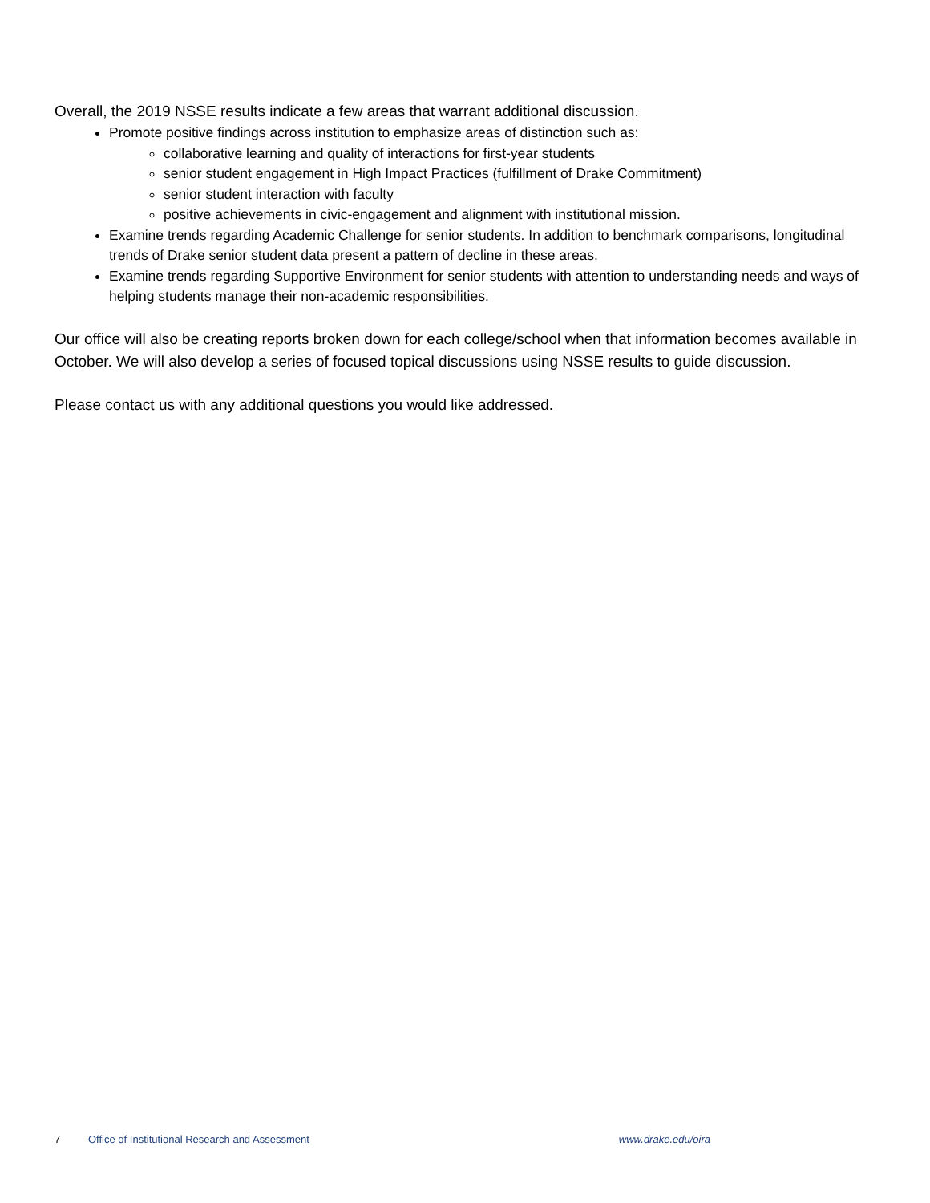Overall, the 2019 NSSE results indicate a few areas that warrant additional discussion.
Promote positive findings across institution to emphasize areas of distinction such as:
collaborative learning and quality of interactions for first-year students
senior student engagement in High Impact Practices (fulfillment of Drake Commitment)
senior student interaction with faculty
positive achievements in civic-engagement and alignment with institutional mission.
Examine trends regarding Academic Challenge for senior students. In addition to benchmark comparisons, longitudinal trends of Drake senior student data present a pattern of decline in these areas.
Examine trends regarding Supportive Environment for senior students with attention to understanding needs and ways of helping students manage their non-academic responsibilities.
Our office will also be creating reports broken down for each college/school when that information becomes available in October. We will also develop a series of focused topical discussions using NSSE results to guide discussion.
Please contact us with any additional questions you would like addressed.
7 Office of Institutional Research and Assessment www.drake.edu/oira